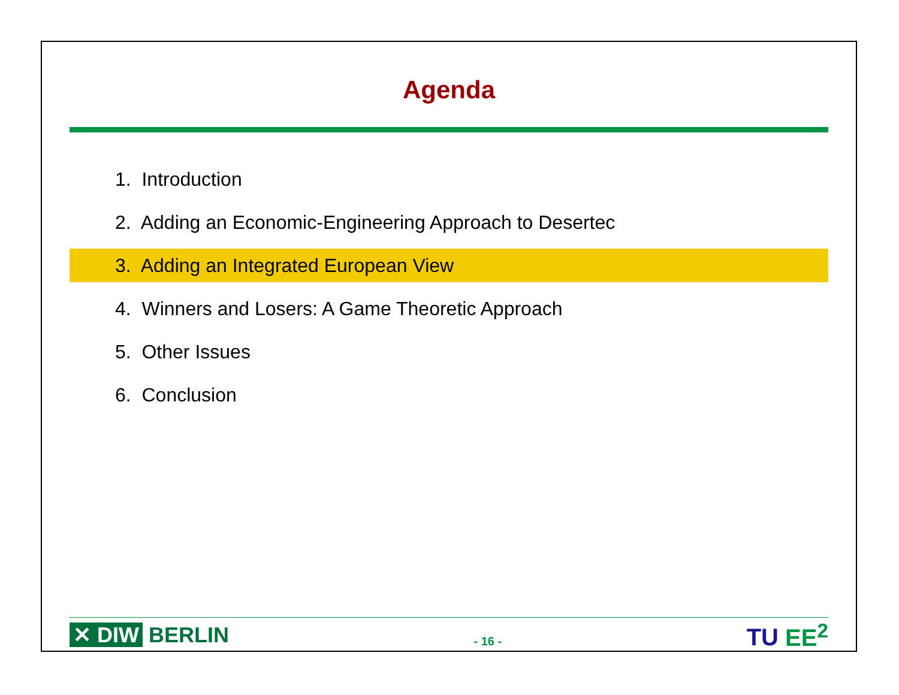Agenda
1. Introduction
2. Adding an Economic-Engineering Approach to Desertec
3. Adding an Integrated European View
4. Winners and Losers: A Game Theoretic Approach
5. Other Issues
6. Conclusion
✕ DIW BERLIN
- 16 -
TU EE<sup>2</sup>